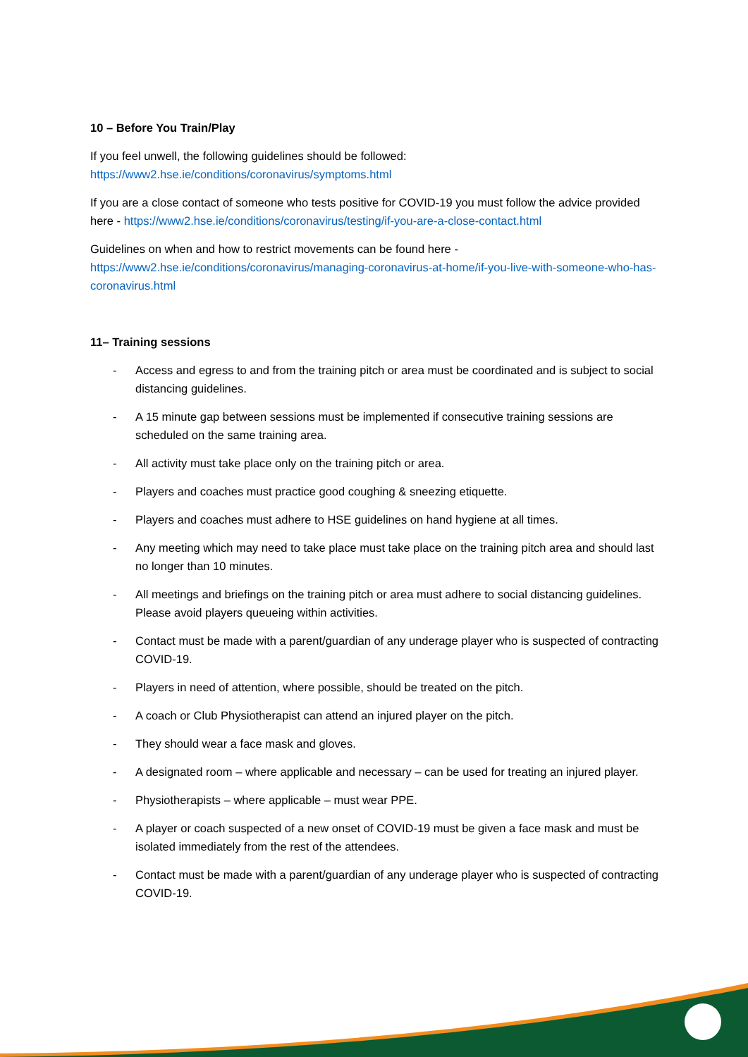10 – Before You Train/Play
If you feel unwell, the following guidelines should be followed:
https://www2.hse.ie/conditions/coronavirus/symptoms.html
If you are a close contact of someone who tests positive for COVID-19 you must follow the advice provided here - https://www2.hse.ie/conditions/coronavirus/testing/if-you-are-a-close-contact.html
Guidelines on when and how to restrict movements can be found here -
https://www2.hse.ie/conditions/coronavirus/managing-coronavirus-at-home/if-you-live-with-someone-who-has-coronavirus.html
11– Training sessions
- Access and egress to and from the training pitch or area must be coordinated and is subject to social distancing guidelines.
- A 15 minute gap between sessions must be implemented if consecutive training sessions are scheduled on the same training area.
- All activity must take place only on the training pitch or area.
- Players and coaches must practice good coughing & sneezing etiquette.
- Players and coaches must adhere to HSE guidelines on hand hygiene at all times.
- Any meeting which may need to take place must take place on the training pitch area and should last no longer than 10 minutes.
- All meetings and briefings on the training pitch or area must adhere to social distancing guidelines. Please avoid players queueing within activities.
- Contact must be made with a parent/guardian of any underage player who is suspected of contracting COVID-19.
- Players in need of attention, where possible, should be treated on the pitch.
- A coach or Club Physiotherapist can attend an injured player on the pitch.
- They should wear a face mask and gloves.
- A designated room – where applicable and necessary – can be used for treating an injured player.
- Physiotherapists – where applicable – must wear PPE.
- A player or coach suspected of a new onset of COVID-19 must be given a face mask and must be isolated immediately from the rest of the attendees.
- Contact must be made with a parent/guardian of any underage player who is suspected of contracting COVID-19.